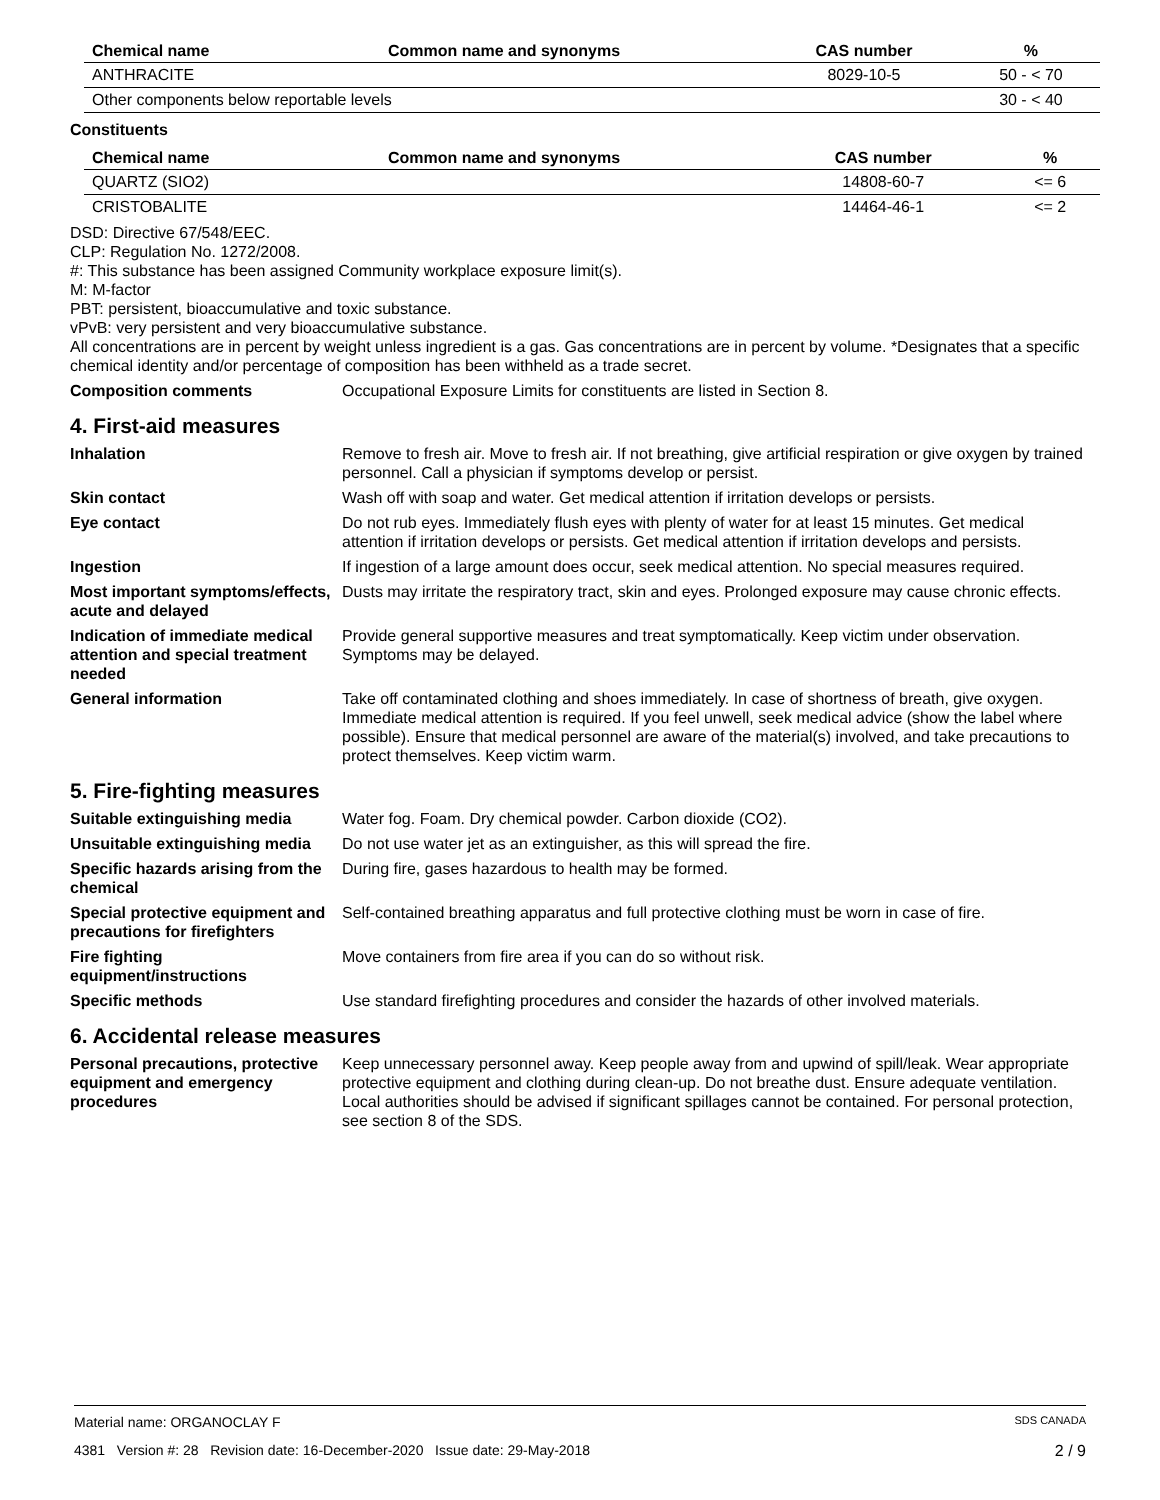| Chemical name | Common name and synonyms | CAS number | % |
| --- | --- | --- | --- |
| ANTHRACITE | | 8029-10-5 | 50 - < 70 |
| Other components below reportable levels | | | 30 - < 40 |
Constituents
| Chemical name | Common name and synonyms | CAS number | % |
| --- | --- | --- | --- |
| QUARTZ (SIO2) | | 14808-60-7 | <= 6 |
| CRISTOBALITE | | 14464-46-1 | <= 2 |
DSD: Directive 67/548/EEC.
CLP: Regulation No. 1272/2008.
#: This substance has been assigned Community workplace exposure limit(s).
M: M-factor
PBT: persistent, bioaccumulative and toxic substance.
vPvB: very persistent and very bioaccumulative substance.
All concentrations are in percent by weight unless ingredient is a gas. Gas concentrations are in percent by volume. *Designates that a specific chemical identity and/or percentage of composition has been withheld as a trade secret.
Composition comments Occupational Exposure Limits for constituents are listed in Section 8.
4. First-aid measures
Inhalation Remove to fresh air. Move to fresh air. If not breathing, give artificial respiration or give oxygen by trained personnel. Call a physician if symptoms develop or persist.
Skin contact Wash off with soap and water. Get medical attention if irritation develops or persists.
Eye contact Do not rub eyes. Immediately flush eyes with plenty of water for at least 15 minutes. Get medical attention if irritation develops or persists. Get medical attention if irritation develops and persists.
Ingestion If ingestion of a large amount does occur, seek medical attention. No special measures required.
Most important symptoms/effects, acute and delayed
Dusts may irritate the respiratory tract, skin and eyes. Prolonged exposure may cause chronic effects.
Indication of immediate medical attention and special treatment needed
Provide general supportive measures and treat symptomatically. Keep victim under observation. Symptoms may be delayed.
General information Take off contaminated clothing and shoes immediately. In case of shortness of breath, give oxygen. Immediate medical attention is required. If you feel unwell, seek medical advice (show the label where possible). Ensure that medical personnel are aware of the material(s) involved, and take precautions to protect themselves. Keep victim warm.
5. Fire-fighting measures
Suitable extinguishing media Water fog. Foam. Dry chemical powder. Carbon dioxide (CO2).
Unsuitable extinguishing media
Do not use water jet as an extinguisher, as this will spread the fire.
Specific hazards arising from the chemical
During fire, gases hazardous to health may be formed.
Special protective equipment and precautions for firefighters
Self-contained breathing apparatus and full protective clothing must be worn in case of fire.
Fire fighting equipment/instructions
Move containers from fire area if you can do so without risk.
Specific methods Use standard firefighting procedures and consider the hazards of other involved materials.
6. Accidental release measures
Personal precautions, protective equipment and emergency procedures
Keep unnecessary personnel away. Keep people away from and upwind of spill/leak. Wear appropriate protective equipment and clothing during clean-up. Do not breathe dust. Ensure adequate ventilation. Local authorities should be advised if significant spillages cannot be contained. For personal protection, see section 8 of the SDS.
Material name: ORGANOCLAY F SDS CANADA
4381 Version #: 28 Revision date: 16-December-2020 Issue date: 29-May-2018 2 / 9